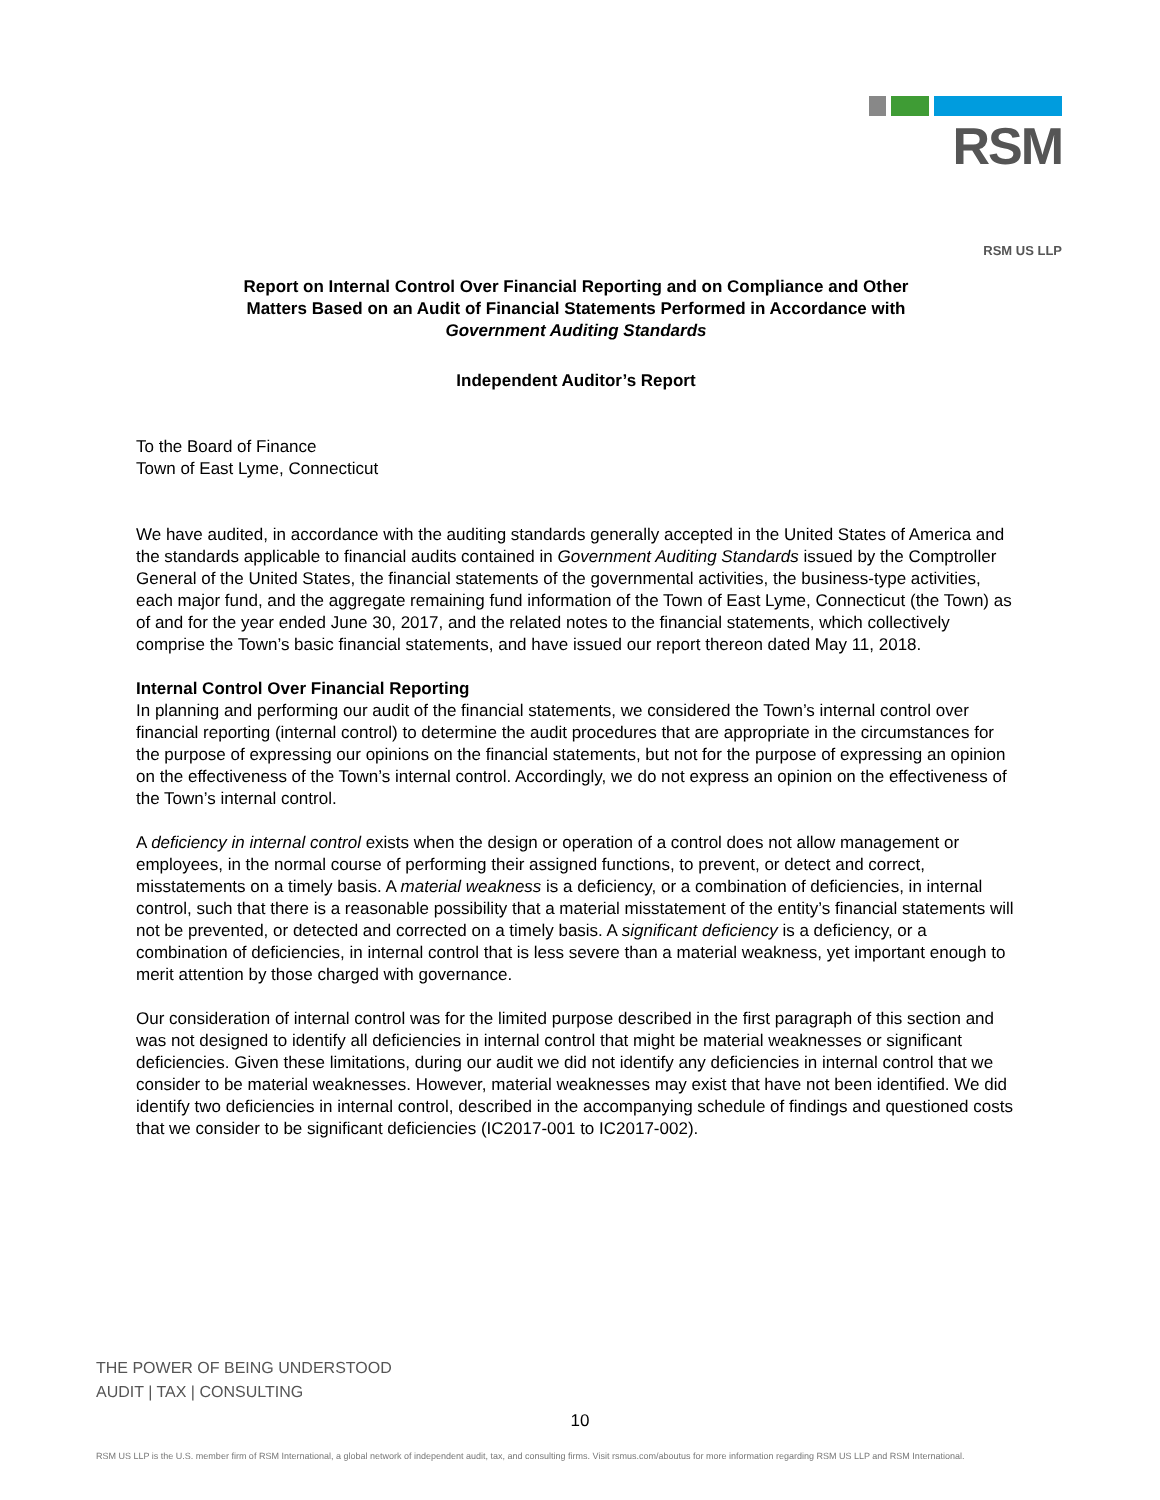RSM
RSM US LLP
Report on Internal Control Over Financial Reporting and on Compliance and Other
Matters Based on an Audit of Financial Statements Performed in Accordance with
Government Auditing Standards
Independent Auditor’s Report
To the Board of Finance
Town of East Lyme, Connecticut
We have audited, in accordance with the auditing standards generally accepted in the United States of America and the standards applicable to financial audits contained in Government Auditing Standards issued by the Comptroller General of the United States, the financial statements of the governmental activities, the business-type activities, each major fund, and the aggregate remaining fund information of the Town of East Lyme, Connecticut (the Town) as of and for the year ended June 30, 2017, and the related notes to the financial statements, which collectively comprise the Town’s basic financial statements, and have issued our report thereon dated May 11, 2018.
Internal Control Over Financial Reporting
In planning and performing our audit of the financial statements, we considered the Town’s internal control over financial reporting (internal control) to determine the audit procedures that are appropriate in the circumstances for the purpose of expressing our opinions on the financial statements, but not for the purpose of expressing an opinion on the effectiveness of the Town’s internal control. Accordingly, we do not express an opinion on the effectiveness of the Town’s internal control.
A deficiency in internal control exists when the design or operation of a control does not allow management or employees, in the normal course of performing their assigned functions, to prevent, or detect and correct, misstatements on a timely basis. A material weakness is a deficiency, or a combination of deficiencies, in internal control, such that there is a reasonable possibility that a material misstatement of the entity’s financial statements will not be prevented, or detected and corrected on a timely basis. A significant deficiency is a deficiency, or a combination of deficiencies, in internal control that is less severe than a material weakness, yet important enough to merit attention by those charged with governance.
Our consideration of internal control was for the limited purpose described in the first paragraph of this section and was not designed to identify all deficiencies in internal control that might be material weaknesses or significant deficiencies. Given these limitations, during our audit we did not identify any deficiencies in internal control that we consider to be material weaknesses. However, material weaknesses may exist that have not been identified. We did identify two deficiencies in internal control, described in the accompanying schedule of findings and questioned costs that we consider to be significant deficiencies (IC2017-001 to IC2017-002).
THE POWER OF BEING UNDERSTOOD
AUDIT | TAX | CONSULTING
10
RSM US LLP is the U.S. member firm of RSM International, a global network of independent audit, tax, and consulting firms. Visit rsmus.com/aboutus for more information regarding RSM US LLP and RSM International.